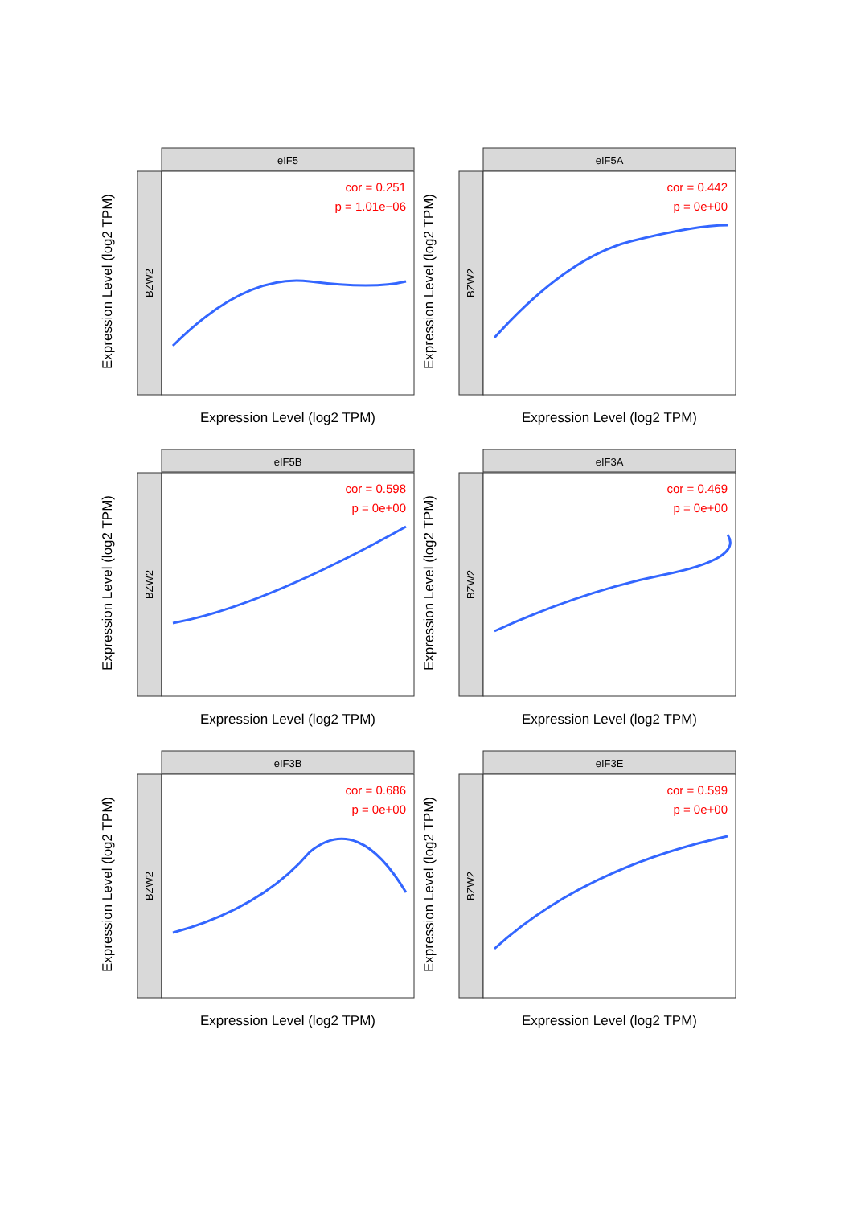Expression Level (log2 TPM)
BZW2
eIF5
cor = 0.251
p = 1.01e−06
Expression Level (log2 TPM)
Expression Level (log2 TPM)
BZW2
eIF5A
cor = 0.442
p = 0e+00
Expression Level (log2 TPM)
Expression Level (log2 TPM)
BZW2
eIF5B
cor = 0.598
p = 0e+00
Expression Level (log2 TPM)
Expression Level (log2 TPM)
BZW2
eIF3A
cor = 0.469
p = 0e+00
Expression Level (log2 TPM)
Expression Level (log2 TPM)
BZW2
eIF3B
cor = 0.686
p = 0e+00
Expression Level (log2 TPM)
Expression Level (log2 TPM)
BZW2
eIF3E
cor = 0.599
p = 0e+00
Expression Level (log2 TPM)